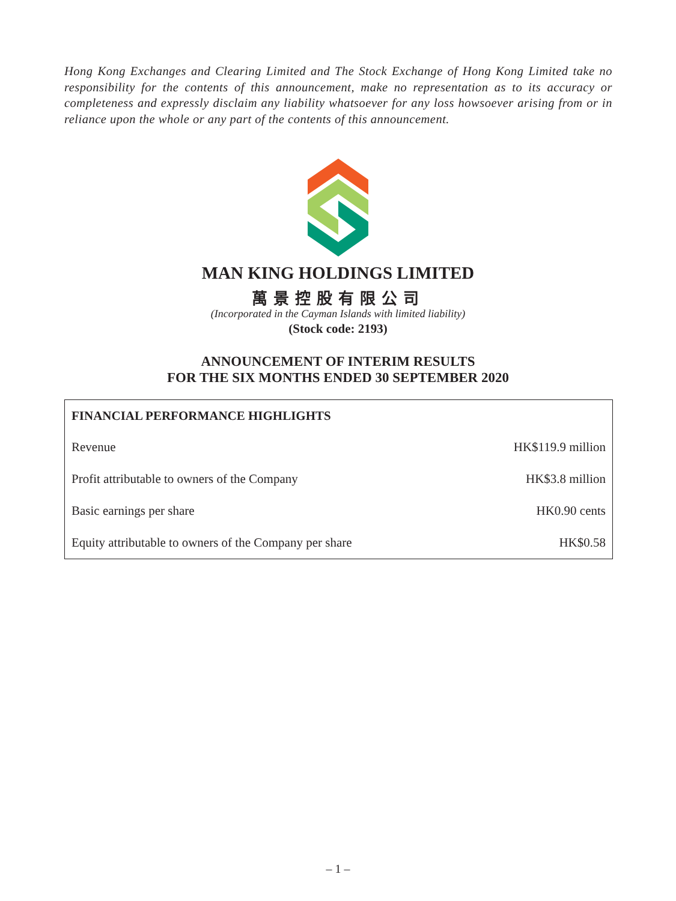Hong Kong Exchanges and Clearing Limited and The Stock Exchange of Hong Kong Limited take no responsibility for the contents of this announcement, make no representation as to its accuracy or completeness and expressly disclaim any liability whatsoever for any loss howsoever arising from or in reliance upon the whole or any part of the contents of this announcement.
MAN KING HOLDINGS LIMITED
萬景控股有限公司
(Incorporated in the Cayman Islands with limited liability)
(Stock code: 2193)
ANNOUNCEMENT OF INTERIM RESULTS
FOR THE SIX MONTHS ENDED 30 SEPTEMBER 2020
| FINANCIAL PERFORMANCE HIGHLIGHTS | |
| --- | --- |
| Revenue | HK$119.9 million |
| Profit attributable to owners of the Company | HK$3.8 million |
| Basic earnings per share | HK0.90 cents |
| Equity attributable to owners of the Company per share | HK$0.58 |
– 1 –